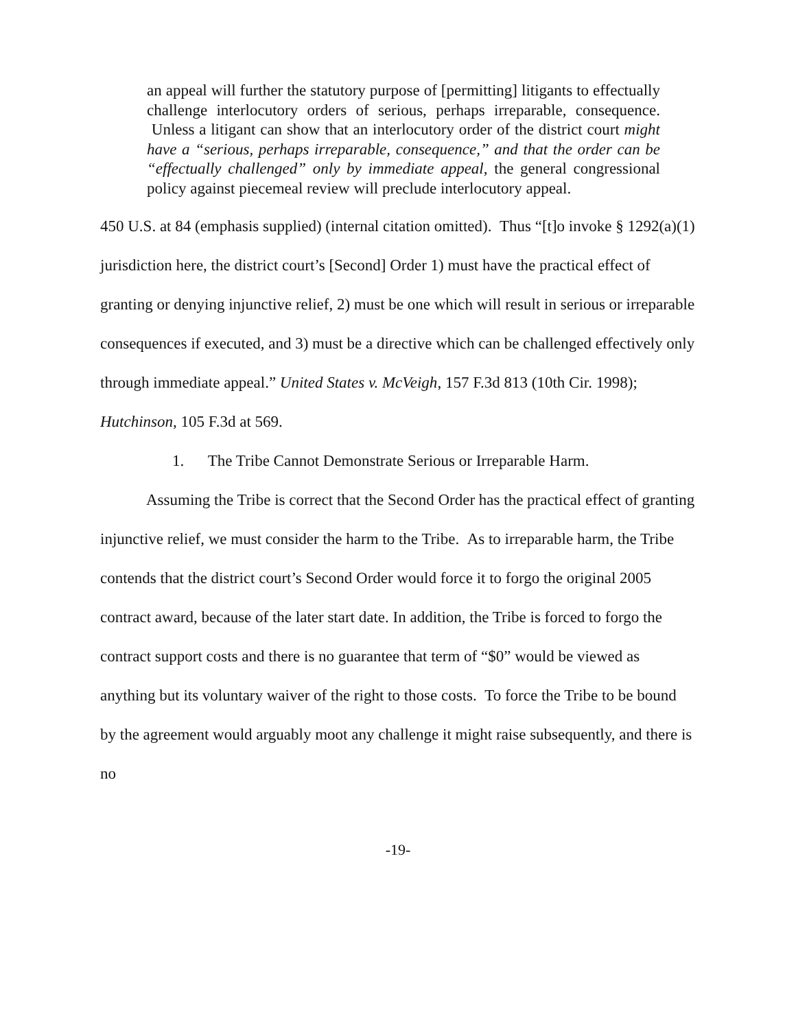an appeal will further the statutory purpose of [permitting] litigants to effectually challenge interlocutory orders of serious, perhaps irreparable, consequence. Unless a litigant can show that an interlocutory order of the district court might have a “serious, perhaps irreparable, consequence,” and that the order can be “effectually challenged” only by immediate appeal, the general congressional policy against piecemeal review will preclude interlocutory appeal.
450 U.S. at 84 (emphasis supplied) (internal citation omitted). Thus “[t]o invoke § 1292(a)(1) jurisdiction here, the district court’s [Second] Order 1) must have the practical effect of granting or denying injunctive relief, 2) must be one which will result in serious or irreparable consequences if executed, and 3) must be a directive which can be challenged effectively only through immediate appeal.” United States v. McVeigh, 157 F.3d 813 (10th Cir. 1998); Hutchinson, 105 F.3d at 569.
1. The Tribe Cannot Demonstrate Serious or Irreparable Harm.
Assuming the Tribe is correct that the Second Order has the practical effect of granting injunctive relief, we must consider the harm to the Tribe. As to irreparable harm, the Tribe contends that the district court’s Second Order would force it to forgo the original 2005 contract award, because of the later start date. In addition, the Tribe is forced to forgo the contract support costs and there is no guarantee that term of “$0” would be viewed as anything but its voluntary waiver of the right to those costs. To force the Tribe to be bound by the agreement would arguably moot any challenge it might raise subsequently, and there is no
-19-